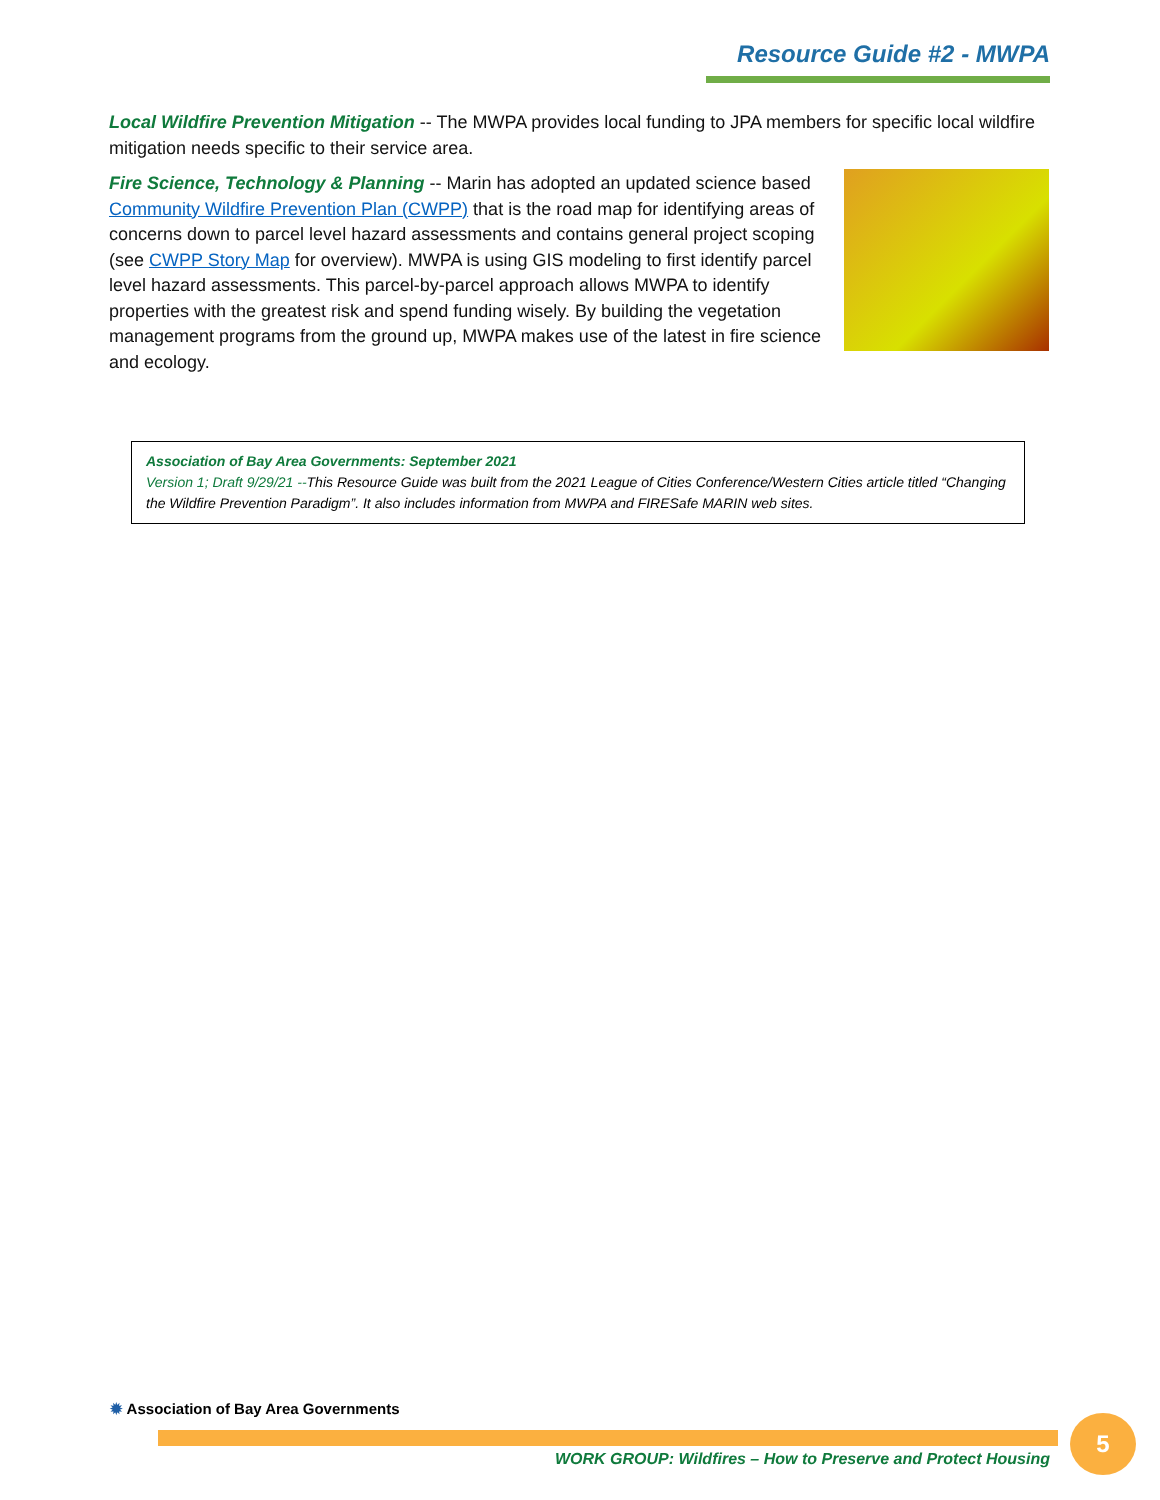Resource Guide #2 - MWPA
Local Wildfire Prevention Mitigation -- The MWPA provides local funding to JPA members for specific local wildfire mitigation needs specific to their service area.
Fire Science, Technology & Planning -- Marin has adopted an updated science based Community Wildfire Prevention Plan (CWPP) that is the road map for identifying areas of concerns down to parcel level hazard assessments and contains general project scoping (see CWPP Story Map for overview). MWPA is using GIS modeling to first identify parcel level hazard assessments. This parcel-by-parcel approach allows MWPA to identify properties with the greatest risk and spend funding wisely. By building the vegetation management programs from the ground up, MWPA makes use of the latest in fire science and ecology.
Association of Bay Area Governments: September 2021
Version 1; Draft 9/29/21 --This Resource Guide was built from the 2021 League of Cities Conference/Western Cities article titled “Changing the Wildfire Prevention Paradigm”. It also includes information from MWPA and FIRESafe MARIN web sites.
✹ Association of Bay Area Governments
WORK GROUP: Wildfires – How to Preserve and Protect Housing
5